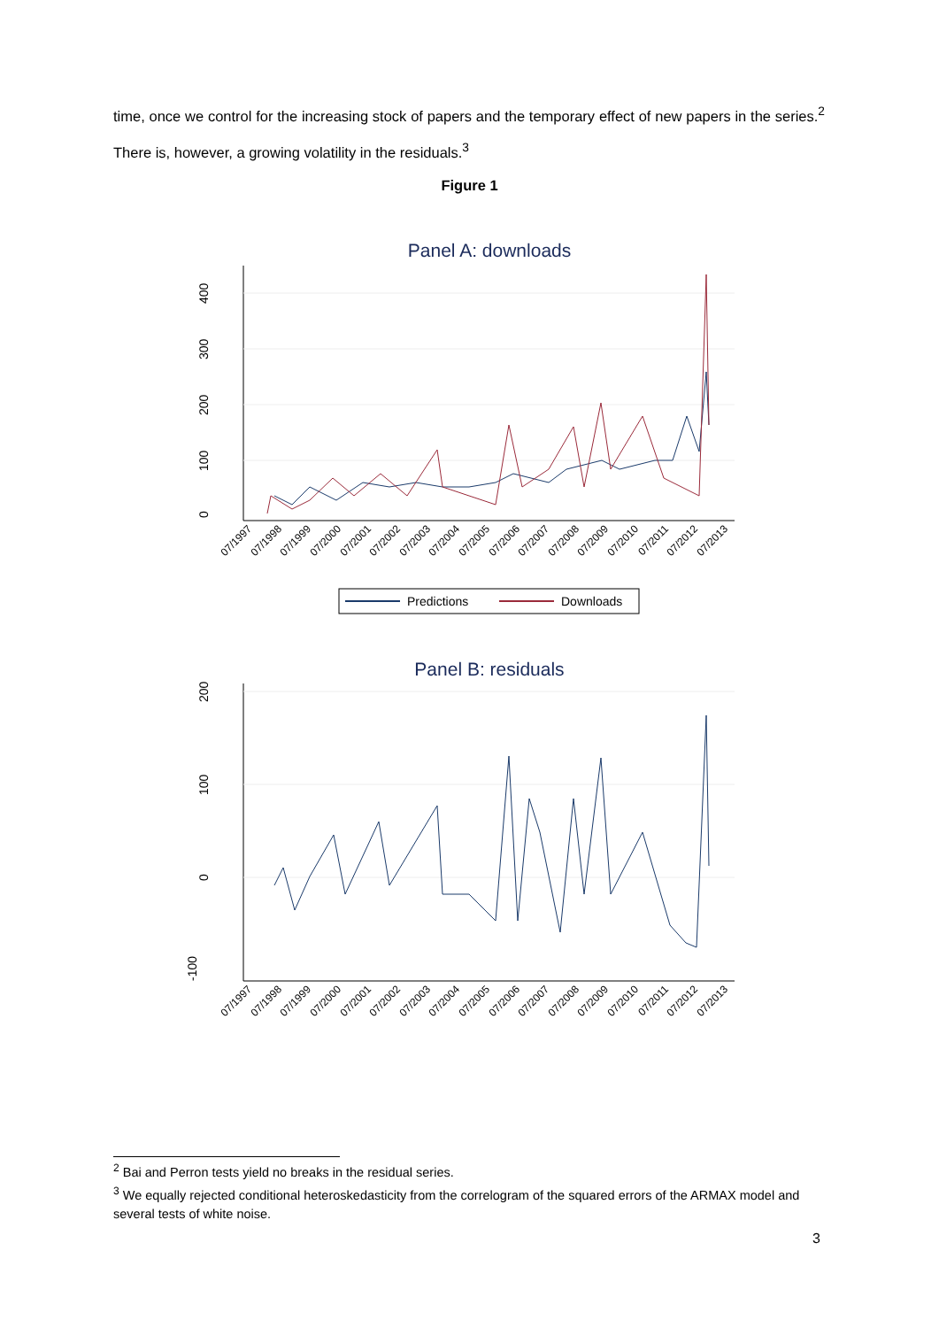time, once we control for the increasing stock of papers and the temporary effect of new papers in the series.<sup>2</sup> There is, however, a growing volatility in the residuals.<sup>3</sup>
Figure 1
Panel A: downloads
0
100
200
300
400
07/1997
07/1998
07/1999
07/2000
07/2001
07/2002
07/2003
07/2004
07/2005
07/2006
07/2007
07/2008
07/2009
07/2010
07/2011
07/2012
07/2013
Predictions
Downloads
Panel B: residuals
0
100
200
-100
07/1997
07/1998
07/1999
07/2000
07/2001
07/2002
07/2003
07/2004
07/2005
07/2006
07/2007
07/2008
07/2009
07/2010
07/2011
07/2012
07/2013
<sup>2</sup> Bai and Perron tests yield no breaks in the residual series.
<sup>3</sup> We equally rejected conditional heteroskedasticity from the correlogram of the squared errors of the ARMAX model and several tests of white noise.
3